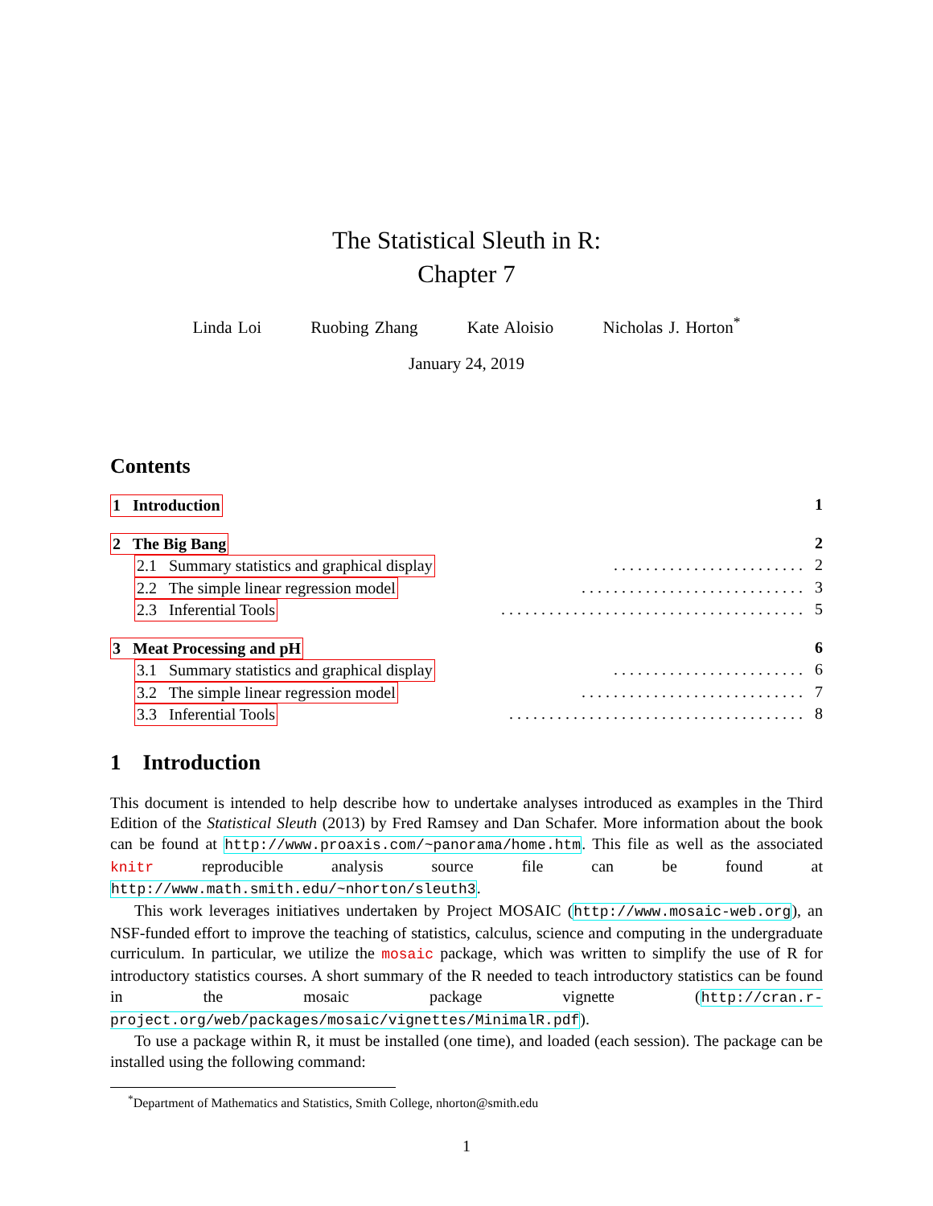The Statistical Sleuth in R:
Chapter 7
Linda Loi Ruobing Zhang Kate Aloisio Nicholas J. Horton<sup>*</sup>
January 24, 2019
Contents
1 Introduction 1
2 The Big Bang 2
2.1 Summary statistics and graphical display. . . . . . . . . . . . . . . . . . . . . . . . 2
2.2 The simple linear regression model. . . . . . . . . . . . . . . . . . . . . . . . . . . . 3
2.3 Inferential Tools. . . . . . . . . . . . . . . . . . . . . . . . . . . . . . . . . . . . . . 5
3 Meat Processing and pH 6
3.1 Summary statistics and graphical display. . . . . . . . . . . . . . . . . . . . . . . . 6
3.2 The simple linear regression model. . . . . . . . . . . . . . . . . . . . . . . . . . . . 7
3.3 Inferential Tools. . . . . . . . . . . . . . . . . . . . . . . . . . . . . . . . . . . . . 8
1 Introduction
This document is intended to help describe how to undertake analyses introduced as examples in the Third Edition of the Statistical Sleuth (2013) by Fred Ramsey and Dan Schafer. More information about the book can be found at http://www.proaxis.com/~panorama/home.htm. This file as well as the associated knitr reproducible analysis source file can be found at http://www.math.smith.edu/~nhorton/sleuth3.
This work leverages initiatives undertaken by Project MOSAIC (http://www.mosaic-web.org), an NSF-funded effort to improve the teaching of statistics, calculus, science and computing in the undergraduate curriculum. In particular, we utilize the mosaic package, which was written to simplify the use of R for introductory statistics courses. A short summary of the R needed to teach introductory statistics can be found in the mosaic package vignette (http://cran.r-project.org/web/packages/mosaic/vignettes/MinimalR.pdf).
To use a package within R, it must be installed (one time), and loaded (each session). The package can be installed using the following command:
<sup>*</sup> Department of Mathematics and Statistics, Smith College, nhorton@smith.edu
1